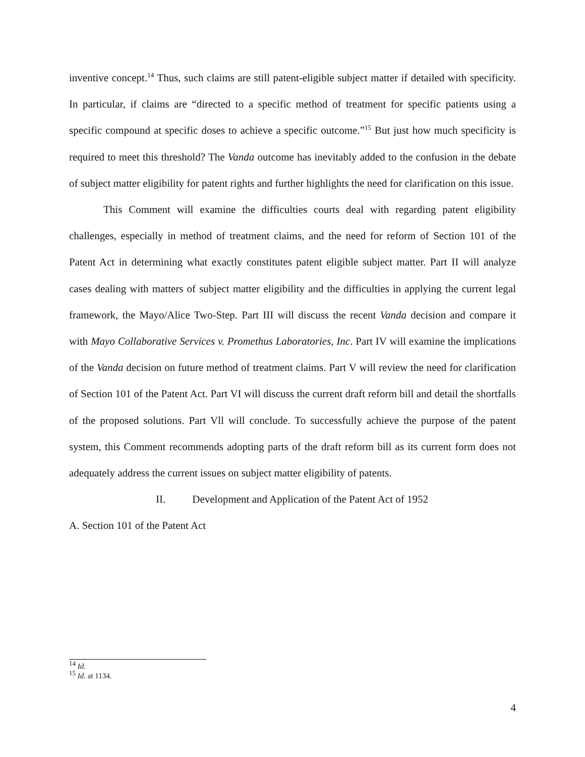inventive concept.<sup>14</sup> Thus, such claims are still patent-eligible subject matter if detailed with specificity. In particular, if claims are “directed to a specific method of treatment for specific patients using a specific compound at specific doses to achieve a specific outcome.”<sup>15</sup> But just how much specificity is required to meet this threshold? The Vanda outcome has inevitably added to the confusion in the debate of subject matter eligibility for patent rights and further highlights the need for clarification on this issue.
This Comment will examine the difficulties courts deal with regarding patent eligibility challenges, especially in method of treatment claims, and the need for reform of Section 101 of the Patent Act in determining what exactly constitutes patent eligible subject matter. Part II will analyze cases dealing with matters of subject matter eligibility and the difficulties in applying the current legal framework, the Mayo/Alice Two-Step. Part III will discuss the recent Vanda decision and compare it with Mayo Collaborative Services v. Promethus Laboratories, Inc. Part IV will examine the implications of the Vanda decision on future method of treatment claims. Part V will review the need for clarification of Section 101 of the Patent Act. Part VI will discuss the current draft reform bill and detail the shortfalls of the proposed solutions. Part Vll will conclude. To successfully achieve the purpose of the patent system, this Comment recommends adopting parts of the draft reform bill as its current form does not adequately address the current issues on subject matter eligibility of patents.
II. Development and Application of the Patent Act of 1952
A. Section 101 of the Patent Act
<sup>14</sup> Id.
<sup>15</sup> Id. at 1134.
4